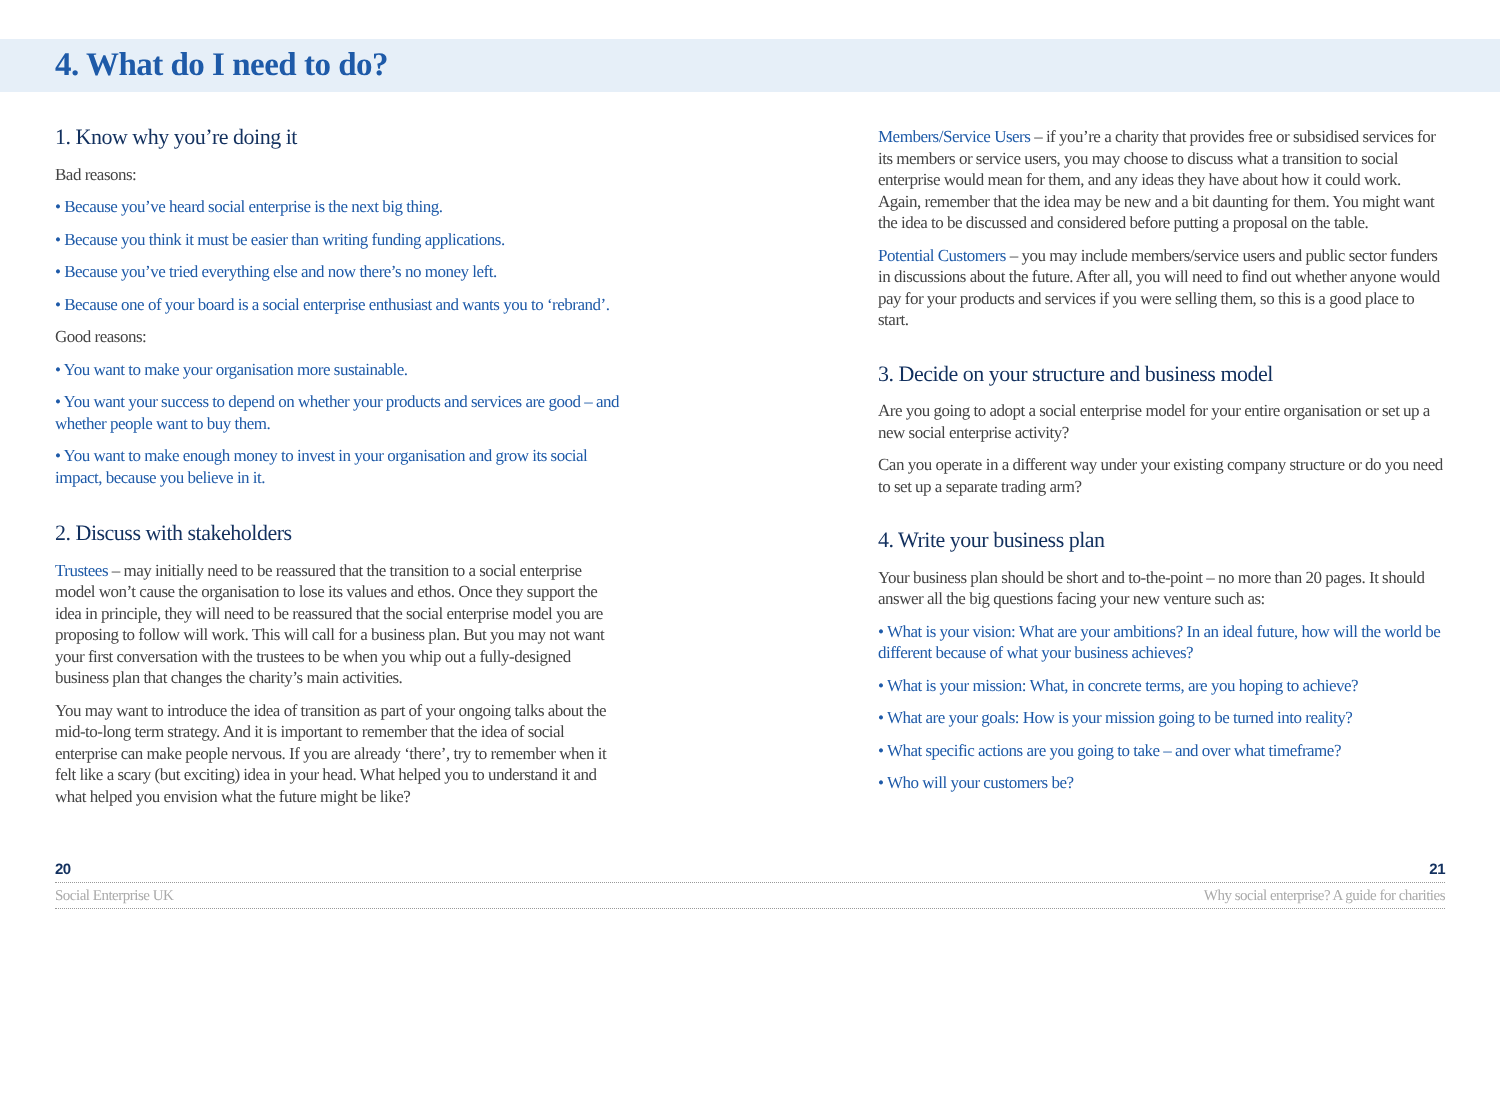4. What do I need to do?
1. Know why you’re doing it
Bad reasons:
• Because you’ve heard social enterprise is the next big thing.
• Because you think it must be easier than writing funding applications.
• Because you’ve tried everything else and now there’s no money left.
• Because one of your board is a social enterprise enthusiast and wants you to ‘rebrand’.
Good reasons:
• You want to make your organisation more sustainable.
• You want your success to depend on whether your products and services are good – and whether people want to buy them.
• You want to make enough money to invest in your organisation and grow its social impact, because you believe in it.
2. Discuss with stakeholders
Trustees – may initially need to be reassured that the transition to a social enterprise model won’t cause the organisation to lose its values and ethos. Once they support the idea in principle, they will need to be reassured that the social enterprise model you are proposing to follow will work. This will call for a business plan. But you may not want your first conversation with the trustees to be when you whip out a fully-designed business plan that changes the charity’s main activities.
You may want to introduce the idea of transition as part of your ongoing talks about the mid-to-long term strategy. And it is important to remember that the idea of social enterprise can make people nervous. If you are already ‘there’, try to remember when it felt like a scary (but exciting) idea in your head. What helped you to understand it and what helped you envision what the future might be like?
Members/Service Users – if you’re a charity that provides free or subsidised services for its members or service users, you may choose to discuss what a transition to social enterprise would mean for them, and any ideas they have about how it could work. Again, remember that the idea may be new and a bit daunting for them. You might want the idea to be discussed and considered before putting a proposal on the table.
Potential Customers – you may include members/service users and public sector funders in discussions about the future. After all, you will need to find out whether anyone would pay for your products and services if you were selling them, so this is a good place to start.
3. Decide on your structure and business model
Are you going to adopt a social enterprise model for your entire organisation or set up a new social enterprise activity?
Can you operate in a different way under your existing company structure or do you need to set up a separate trading arm?
4. Write your business plan
Your business plan should be short and to-the-point – no more than 20 pages. It should answer all the big questions facing your new venture such as:
• What is your vision: What are your ambitions? In an ideal future, how will the world be different because of what your business achieves?
• What is your mission: What, in concrete terms, are you hoping to achieve?
• What are your goals: How is your mission going to be turned into reality?
• What specific actions are you going to take – and over what timeframe?
• Who will your customers be?
20 21
Social Enterprise UK Why social enterprise? A guide for charities